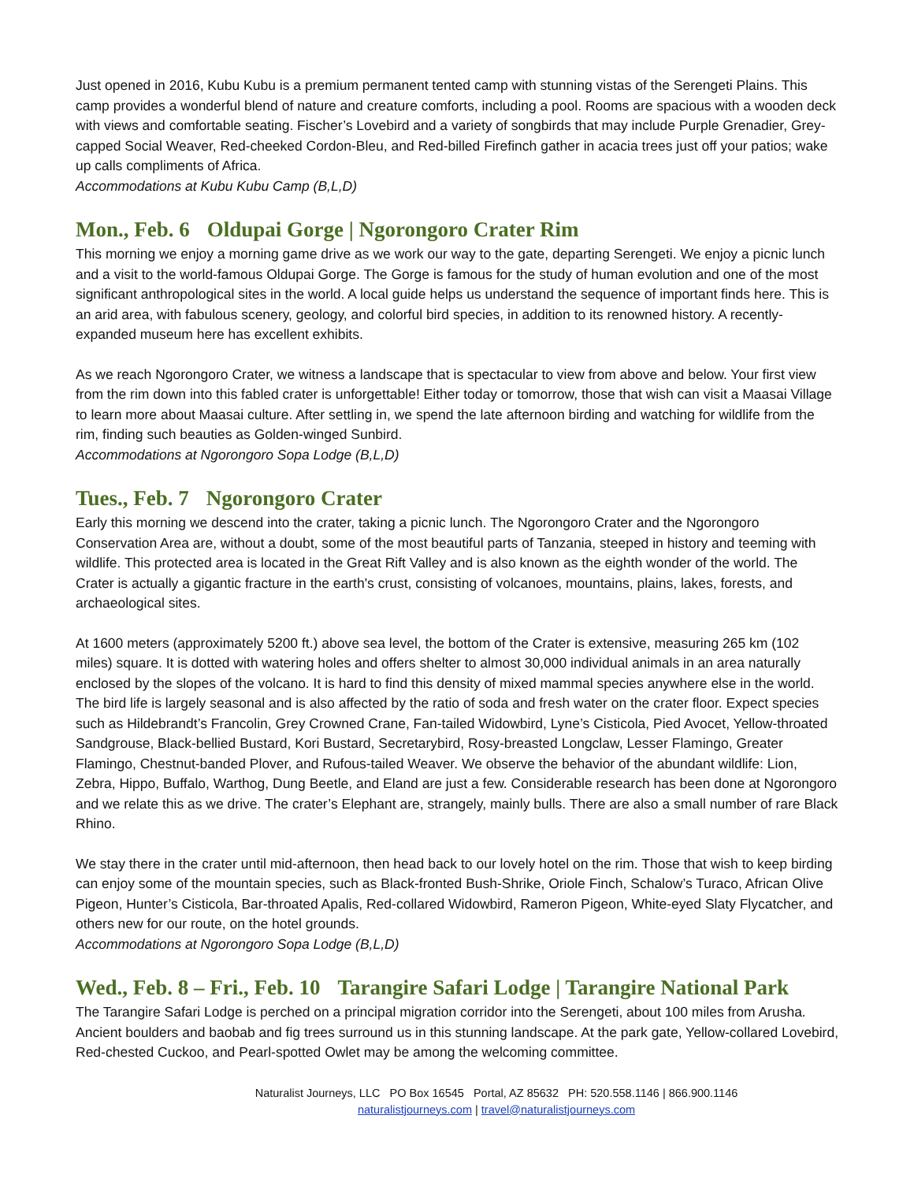Just opened in 2016, Kubu Kubu is a premium permanent tented camp with stunning vistas of the Serengeti Plains. This camp provides a wonderful blend of nature and creature comforts, including a pool. Rooms are spacious with a wooden deck with views and comfortable seating. Fischer’s Lovebird and a variety of songbirds that may include Purple Grenadier, Grey-capped Social Weaver, Red-cheeked Cordon-Bleu, and Red-billed Firefinch gather in acacia trees just off your patios; wake up calls compliments of Africa.
Accommodations at Kubu Kubu Camp (B,L,D)
Mon., Feb. 6 Oldupai Gorge | Ngorongoro Crater Rim
This morning we enjoy a morning game drive as we work our way to the gate, departing Serengeti. We enjoy a picnic lunch and a visit to the world-famous Oldupai Gorge. The Gorge is famous for the study of human evolution and one of the most significant anthropological sites in the world. A local guide helps us understand the sequence of important finds here. This is an arid area, with fabulous scenery, geology, and colorful bird species, in addition to its renowned history. A recently-expanded museum here has excellent exhibits.
As we reach Ngorongoro Crater, we witness a landscape that is spectacular to view from above and below. Your first view from the rim down into this fabled crater is unforgettable! Either today or tomorrow, those that wish can visit a Maasai Village to learn more about Maasai culture. After settling in, we spend the late afternoon birding and watching for wildlife from the rim, finding such beauties as Golden-winged Sunbird.
Accommodations at Ngorongoro Sopa Lodge (B,L,D)
Tues., Feb. 7 Ngorongoro Crater
Early this morning we descend into the crater, taking a picnic lunch. The Ngorongoro Crater and the Ngorongoro Conservation Area are, without a doubt, some of the most beautiful parts of Tanzania, steeped in history and teeming with wildlife. This protected area is located in the Great Rift Valley and is also known as the eighth wonder of the world. The Crater is actually a gigantic fracture in the earth's crust, consisting of volcanoes, mountains, plains, lakes, forests, and archaeological sites.
At 1600 meters (approximately 5200 ft.) above sea level, the bottom of the Crater is extensive, measuring 265 km (102 miles) square. It is dotted with watering holes and offers shelter to almost 30,000 individual animals in an area naturally enclosed by the slopes of the volcano. It is hard to find this density of mixed mammal species anywhere else in the world. The bird life is largely seasonal and is also affected by the ratio of soda and fresh water on the crater floor. Expect species such as Hildebrandt’s Francolin, Grey Crowned Crane, Fan-tailed Widowbird, Lyne’s Cisticola, Pied Avocet, Yellow-throated Sandgrouse, Black-bellied Bustard, Kori Bustard, Secretarybird, Rosy-breasted Longclaw, Lesser Flamingo, Greater Flamingo, Chestnut-banded Plover, and Rufous-tailed Weaver. We observe the behavior of the abundant wildlife: Lion, Zebra, Hippo, Buffalo, Warthog, Dung Beetle, and Eland are just a few. Considerable research has been done at Ngorongoro and we relate this as we drive. The crater’s Elephant are, strangely, mainly bulls. There are also a small number of rare Black Rhino.
We stay there in the crater until mid-afternoon, then head back to our lovely hotel on the rim. Those that wish to keep birding can enjoy some of the mountain species, such as Black-fronted Bush-Shrike, Oriole Finch, Schalow’s Turaco, African Olive Pigeon, Hunter’s Cisticola, Bar-throated Apalis, Red-collared Widowbird, Rameron Pigeon, White-eyed Slaty Flycatcher, and others new for our route, on the hotel grounds.
Accommodations at Ngorongoro Sopa Lodge (B,L,D)
Wed., Feb. 8 – Fri., Feb. 10 Tarangire Safari Lodge | Tarangire National Park
The Tarangire Safari Lodge is perched on a principal migration corridor into the Serengeti, about 100 miles from Arusha. Ancient boulders and baobab and fig trees surround us in this stunning landscape. At the park gate, Yellow-collared Lovebird, Red-chested Cuckoo, and Pearl-spotted Owlet may be among the welcoming committee.
Naturalist Journeys, LLC PO Box 16545 Portal, AZ 85632 PH: 520.558.1146 | 866.900.1146
naturalistjourneys.com | travel@naturalistjourneys.com